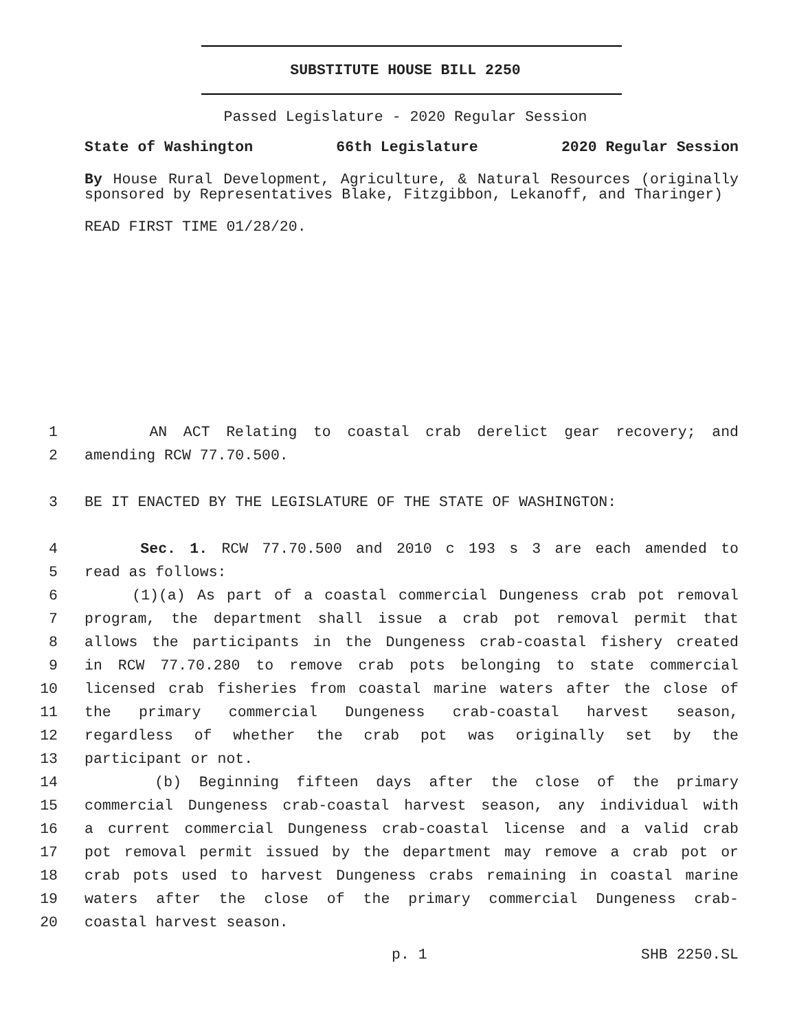SUBSTITUTE HOUSE BILL 2250
Passed Legislature - 2020 Regular Session
State of Washington 66th Legislature 2020 Regular Session
By House Rural Development, Agriculture, & Natural Resources (originally sponsored by Representatives Blake, Fitzgibbon, Lekanoff, and Tharinger)
READ FIRST TIME 01/28/20.
1 AN ACT Relating to coastal crab derelict gear recovery; and
2 amending RCW 77.70.500.
3 BE IT ENACTED BY THE LEGISLATURE OF THE STATE OF WASHINGTON:
4 Sec. 1. RCW 77.70.500 and 2010 c 193 s 3 are each amended to
5 read as follows:
6 (1)(a) As part of a coastal commercial Dungeness crab pot removal
7 program, the department shall issue a crab pot removal permit that
8 allows the participants in the Dungeness crab-coastal fishery created
9 in RCW 77.70.280 to remove crab pots belonging to state commercial
10 licensed crab fisheries from coastal marine waters after the close of
11 the primary commercial Dungeness crab-coastal harvest season,
12 regardless of whether the crab pot was originally set by the
13 participant or not.
14 (b) Beginning fifteen days after the close of the primary
15 commercial Dungeness crab-coastal harvest season, any individual with
16 a current commercial Dungeness crab-coastal license and a valid crab
17 pot removal permit issued by the department may remove a crab pot or
18 crab pots used to harvest Dungeness crabs remaining in coastal marine
19 waters after the close of the primary commercial Dungeness crab-
20 coastal harvest season.
p. 1 SHB 2250.SL